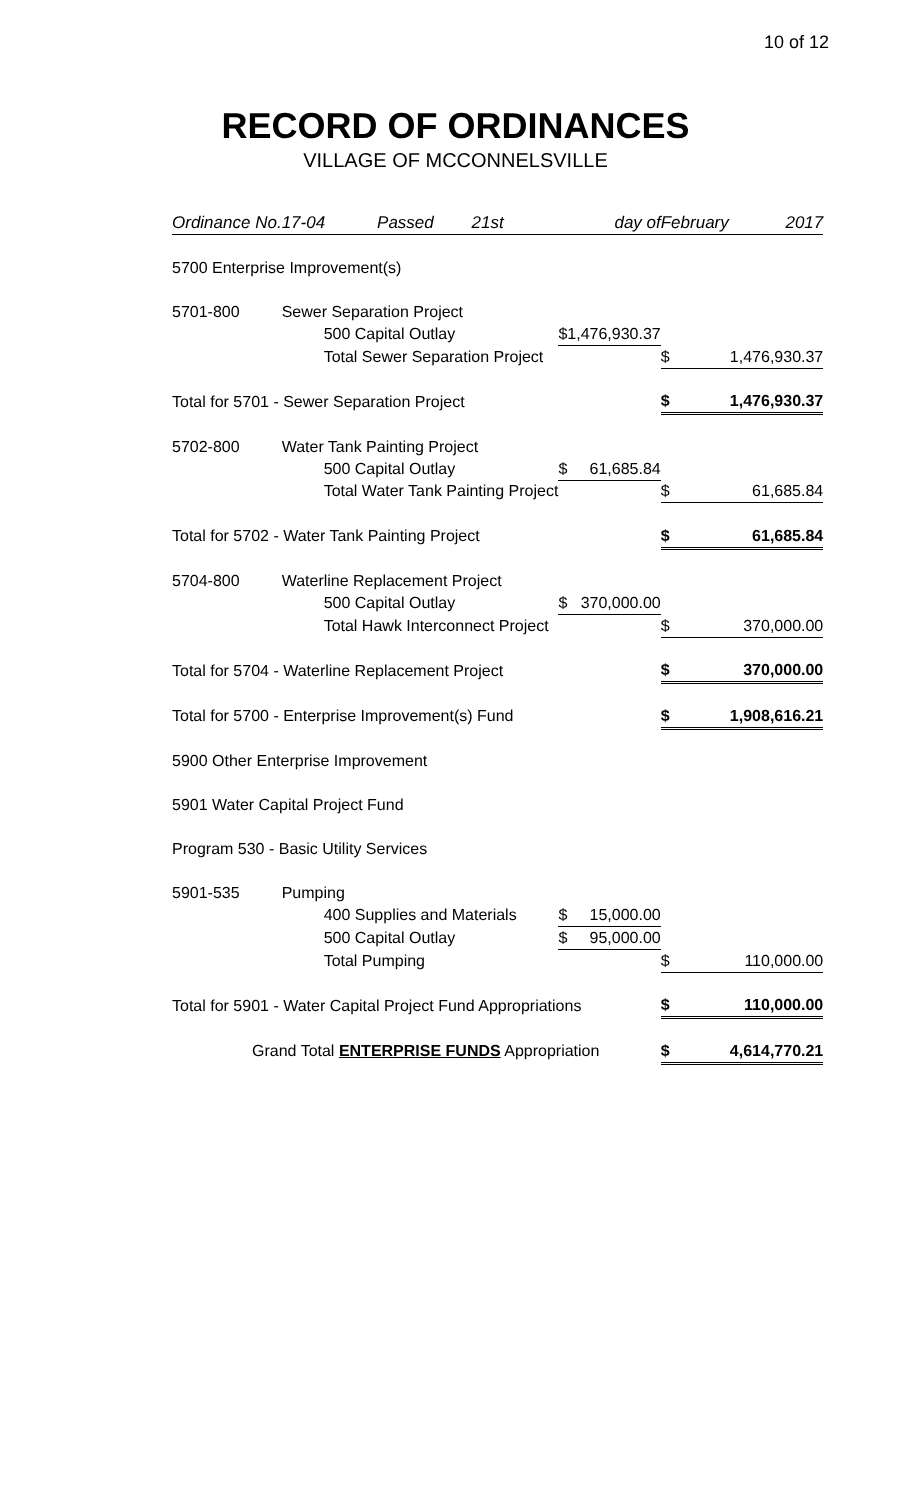10 of 12
RECORD OF ORDINANCES
VILLAGE OF MCCONNELSVILLE
| Ordinance No. | 17-04 Passed 21st | | day of | | February 2017 | |
| 5700 Enterprise Improvement(s) | | | | | | |
| 5701-800 | Sewer Separation Project | | | | | |
| | 500 Capital Outlay | $ | 1,476,930.37 | | | |
| | Total Sewer Separation Project | | | | $ | 1,476,930.37 |
| Total for 5701 - Sewer Separation Project | | | | | $ | 1,476,930.37 |
| 5702-800 | Water Tank Painting Project | | | | | |
| | 500 Capital Outlay | $ | 61,685.84 | | | |
| | Total Water Tank Painting Project | | | | $ | 61,685.84 |
| Total for 5702 - Water Tank Painting Project | | | | | $ | 61,685.84 |
| 5704-800 | Waterline Replacement Project | | | | | |
| | 500 Capital Outlay | $ | 370,000.00 | | | |
| | Total Hawk Interconnect Project | | | | $ | 370,000.00 |
| Total for 5704 - Waterline Replacement Project | | | | | $ | 370,000.00 |
| Total for 5700 - Enterprise Improvement(s) Fund | | | | | $ | 1,908,616.21 |
| 5900 Other Enterprise Improvement | | | | | | |
| 5901 Water Capital Project Fund | | | | | | |
| Program 530 - Basic Utility Services | | | | | | |
| 5901-535 | Pumping | | | | | |
| | 400 Supplies and Materials | $ | 15,000.00 | | | |
| | 500 Capital Outlay | $ | 95,000.00 | | | |
| | Total Pumping | | | | $ | 110,000.00 |
| Total for 5901 - Water Capital Project Fund Appropriations | | | | | $ | 110,000.00 |
| Grand Total ENTERPRISE FUNDS Appropriation | | | | | $ | 4,614,770.21 |